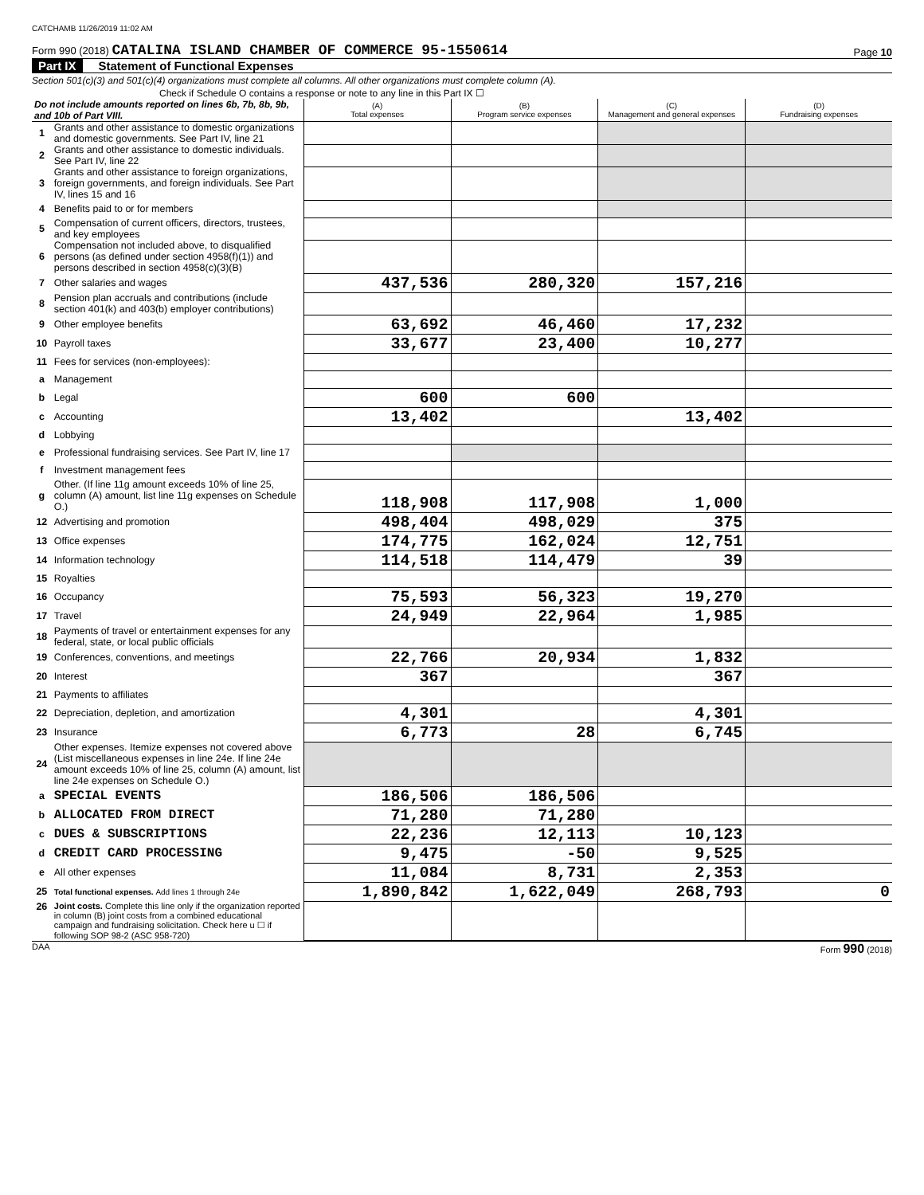CATCHAMB 11/26/2019 11:02 AM
Form 990 (2018) CATALINA ISLAND CHAMBER OF COMMERCE 95-1550614 Page 10
Part IX Statement of Functional Expenses
Section 501(c)(3) and 501(c)(4) organizations must complete all columns. All other organizations must complete column (A).
Check if Schedule O contains a response or note to any line in this Part IX ☐
| Do not include amounts reported on lines 6b, 7b, 8b, 9b, and 10b of Part VIII. | | (A) Total expenses | (B) Program service expenses | (C) Management and general expenses | (D) Fundraising expenses |
| --- | --- | --- | --- | --- | --- |
| 1 | Grants and other assistance to domestic organizations and domestic governments. See Part IV, line 21 | | | | |
| 2 | Grants and other assistance to domestic individuals. See Part IV, line 22 | | | | |
| 3 | Grants and other assistance to foreign organizations, foreign governments, and foreign individuals. See Part IV, lines 15 and 16 | | | | |
| 4 | Benefits paid to or for members | | | | |
| 5 | Compensation of current officers, directors, trustees, and key employees | | | | |
| 6 | Compensation not included above, to disqualified persons (as defined under section 4958(f)(1)) and persons described in section 4958(c)(3)(B) | | | | |
| 7 | Other salaries and wages | 437,536 | 280,320 | 157,216 | |
| 8 | Pension plan accruals and contributions (include section 401(k) and 403(b) employer contributions) | | | | |
| 9 | Other employee benefits | 63,692 | 46,460 | 17,232 | |
| 10 | Payroll taxes | 33,677 | 23,400 | 10,277 | |
| 11 | Fees for services (non-employees): | | | | |
| a | Management | | | | |
| b | Legal | 600 | 600 | | |
| c | Accounting | 13,402 | | 13,402 | |
| d | Lobbying | | | | |
| e | Professional fundraising services. See Part IV, line 17 | | | | |
| f | Investment management fees | | | | |
| g | Other. (If line 11g amount exceeds 10% of line 25, column (A) amount, list line 11g expenses on Schedule O.) | 118,908 | 117,908 | 1,000 | |
| 12 | Advertising and promotion | 498,404 | 498,029 | 375 | |
| 13 | Office expenses | 174,775 | 162,024 | 12,751 | |
| 14 | Information technology | 114,518 | 114,479 | 39 | |
| 15 | Royalties | | | | |
| 16 | Occupancy | 75,593 | 56,323 | 19,270 | |
| 17 | Travel | 24,949 | 22,964 | 1,985 | |
| 18 | Payments of travel or entertainment expenses for any federal, state, or local public officials | | | | |
| 19 | Conferences, conventions, and meetings | 22,766 | 20,934 | 1,832 | |
| 20 | Interest | 367 | | 367 | |
| 21 | Payments to affiliates | | | | |
| 22 | Depreciation, depletion, and amortization | 4,301 | | 4,301 | |
| 23 | Insurance | 6,773 | 28 | 6,745 | |
| 24 | Other expenses. Itemize expenses not covered above (List miscellaneous expenses in line 24e. If line 24e amount exceeds 10% of line 25, column (A) amount, list line 24e expenses on Schedule O.) | | | | |
| a | SPECIAL EVENTS | 186,506 | 186,506 | | |
| b | ALLOCATED FROM DIRECT | 71,280 | 71,280 | | |
| c | DUES & SUBSCRIPTIONS | 22,236 | 12,113 | 10,123 | |
| d | CREDIT CARD PROCESSING | 9,475 | -50 | 9,525 | |
| e | All other expenses | 11,084 | 8,731 | 2,353 | |
| 25 | Total functional expenses. Add lines 1 through 24e | 1,890,842 | 1,622,049 | 268,793 | 0 |
| 26 | Joint costs. Complete this line only if the organization reported in column (B) joint costs from a combined educational campaign and fundraising solicitation. Check here u ☐ if following SOP 98-2 (ASC 958-720) | | | | |
DAA Form 990 (2018)